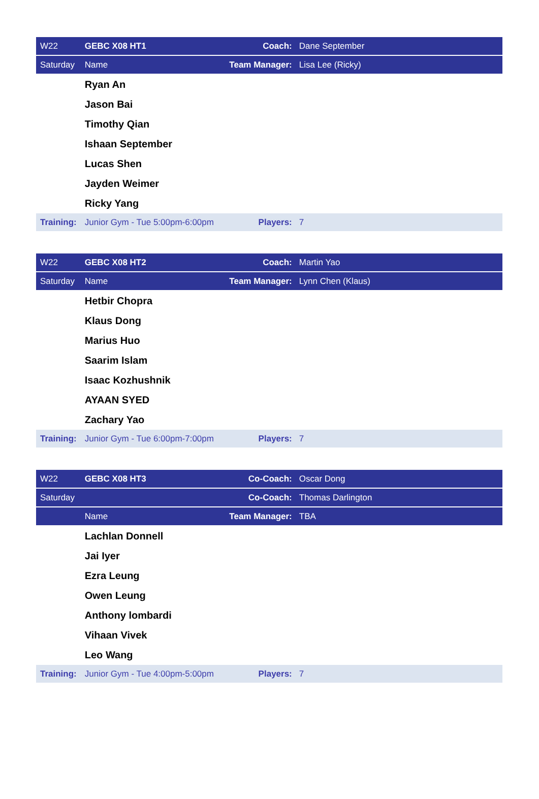| W22 | GEBC X08 HT1 | Coach: | Dane September |
| Saturday | Name | Team Manager: | Lisa Lee (Ricky) |
| | Ryan An | | |
| | Jason Bai | | |
| | Timothy Qian | | |
| | Ishaan September | | |
| | Lucas Shen | | |
| | Jayden Weimer | | |
| | Ricky Yang | | |
| Training: | Junior Gym - Tue 5:00pm-6:00pm | Players: | 7 |
| W22 | GEBC X08 HT2 | Coach: | Martin Yao |
| Saturday | Name | Team Manager: | Lynn Chen (Klaus) |
| | Hetbir Chopra | | |
| | Klaus Dong | | |
| | Marius Huo | | |
| | Saarim Islam | | |
| | Isaac Kozhushnik | | |
| | AYAAN SYED | | |
| | Zachary Yao | | |
| Training: | Junior Gym - Tue 6:00pm-7:00pm | Players: | 7 |
| W22 | GEBC X08 HT3 | Co-Coach: | Oscar Dong |
| Saturday | | Co-Coach: | Thomas Darlington |
| | Name | Team Manager: | TBA |
| | Lachlan Donnell | | |
| | Jai Iyer | | |
| | Ezra Leung | | |
| | Owen Leung | | |
| | Anthony lombardi | | |
| | Vihaan Vivek | | |
| | Leo Wang | | |
| Training: | Junior Gym - Tue 4:00pm-5:00pm | Players: | 7 |